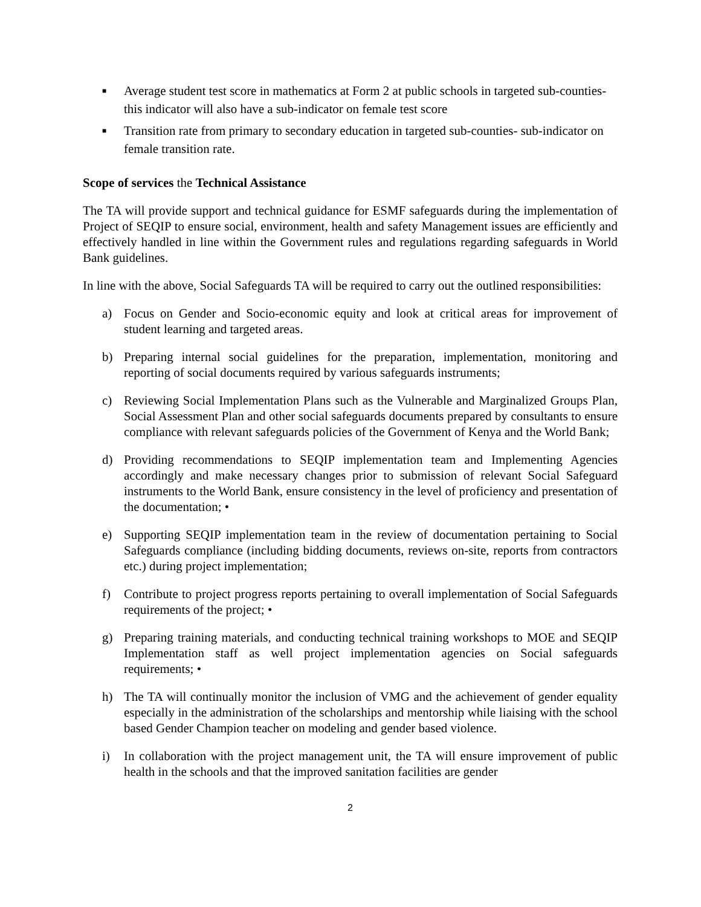■ Average student test score in mathematics at Form 2 at public schools in targeted sub-counties- this indicator will also have a sub-indicator on female test score
■ Transition rate from primary to secondary education in targeted sub-counties- sub-indicator on female transition rate.
Scope of services the Technical Assistance
The TA will provide support and technical guidance for ESMF safeguards during the implementation of Project of SEQIP to ensure social, environment, health and safety Management issues are efficiently and effectively handled in line within the Government rules and regulations regarding safeguards in World Bank guidelines.
In line with the above, Social Safeguards TA will be required to carry out the outlined responsibilities:
a) Focus on Gender and Socio-economic equity and look at critical areas for improvement of student learning and targeted areas.
b) Preparing internal social guidelines for the preparation, implementation, monitoring and reporting of social documents required by various safeguards instruments;
c) Reviewing Social Implementation Plans such as the Vulnerable and Marginalized Groups Plan, Social Assessment Plan and other social safeguards documents prepared by consultants to ensure compliance with relevant safeguards policies of the Government of Kenya and the World Bank;
d) Providing recommendations to SEQIP implementation team and Implementing Agencies accordingly and make necessary changes prior to submission of relevant Social Safeguard instruments to the World Bank, ensure consistency in the level of proficiency and presentation of the documentation; •
e) Supporting SEQIP implementation team in the review of documentation pertaining to Social Safeguards compliance (including bidding documents, reviews on-site, reports from contractors etc.) during project implementation;
f) Contribute to project progress reports pertaining to overall implementation of Social Safeguards requirements of the project; •
g) Preparing training materials, and conducting technical training workshops to MOE and SEQIP Implementation staff as well project implementation agencies on Social safeguards requirements; •
h) The TA will continually monitor the inclusion of VMG and the achievement of gender equality especially in the administration of the scholarships and mentorship while liaising with the school based Gender Champion teacher on modeling and gender based violence.
i) In collaboration with the project management unit, the TA will ensure improvement of public health in the schools and that the improved sanitation facilities are gender
2